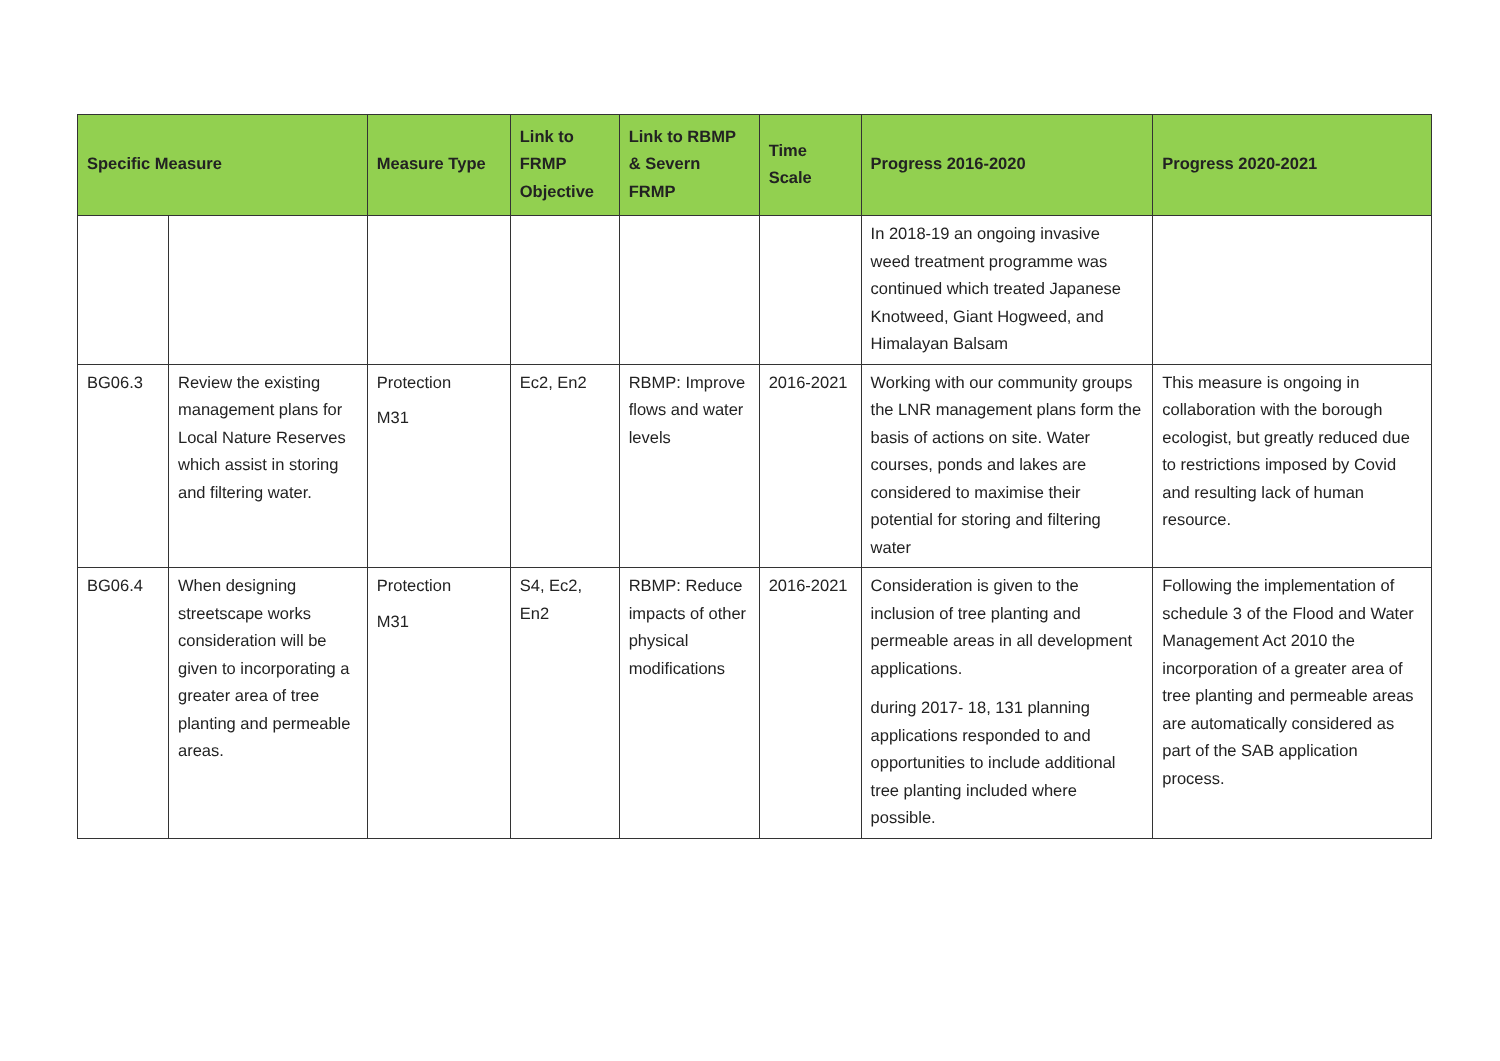| Specific Measure | | Measure Type | Link to FRMP Objective | Link to RBMP & Severn FRMP | Time Scale | Progress 2016-2020 | Progress 2020-2021 |
| --- | --- | --- | --- | --- | --- | --- | --- |
| | | | | | | In 2018-19 an ongoing invasive weed treatment programme was continued which treated Japanese Knotweed, Giant Hogweed, and Himalayan Balsam | |
| BG06.3 | Review the existing management plans for Local Nature Reserves which assist in storing and filtering water. | Protection M31 | Ec2, En2 | RBMP: Improve flows and water levels | 2016-2021 | Working with our community groups the LNR management plans form the basis of actions on site. Water courses, ponds and lakes are considered to maximise their potential for storing and filtering water | This measure is ongoing in collaboration with the borough ecologist, but greatly reduced due to restrictions imposed by Covid and resulting lack of human resource. |
| BG06.4 | When designing streetscape works consideration will be given to incorporating a greater area of tree planting and permeable areas. | Protection M31 | S4, Ec2, En2 | RBMP: Reduce impacts of other physical modifications | 2016-2021 | Consideration is given to the inclusion of tree planting and permeable areas in all development applications. during 2017- 18, 131 planning applications responded to and opportunities to include additional tree planting included where possible. | Following the implementation of schedule 3 of the Flood and Water Management Act 2010 the incorporation of a greater area of tree planting and permeable areas are automatically considered as part of the SAB application process. |